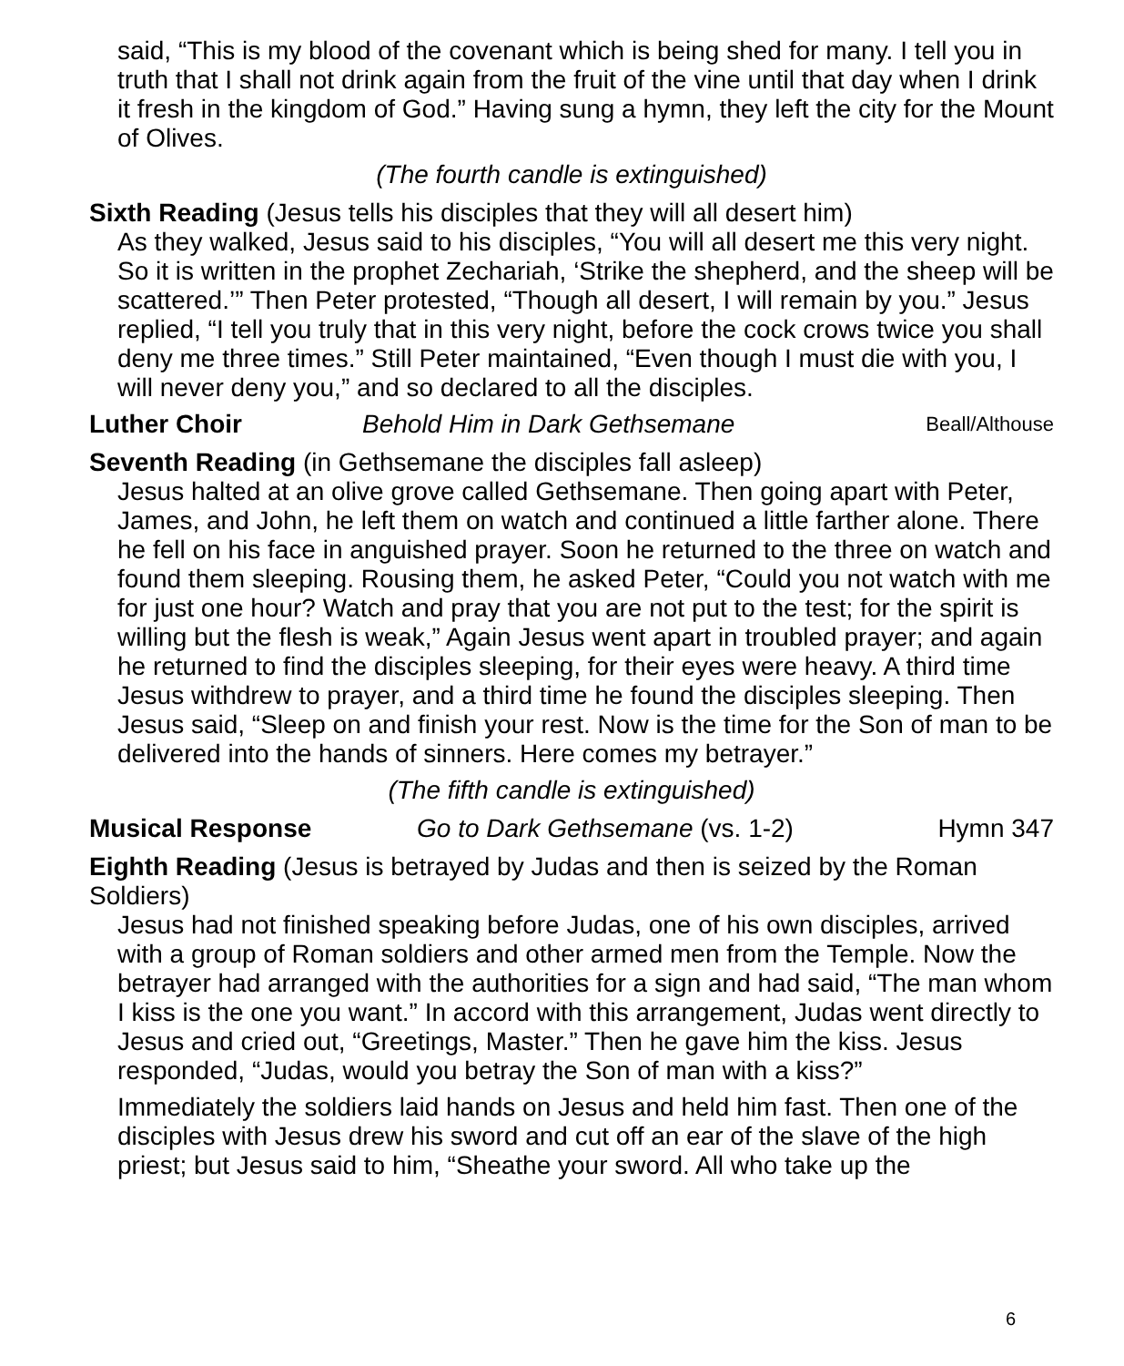said, “This is my blood of the covenant which is being shed for many. I tell you in truth that I shall not drink again from the fruit of the vine until that day when I drink it fresh in the kingdom of God.” Having sung a hymn, they left the city for the Mount of Olives.
(The fourth candle is extinguished)
Sixth Reading (Jesus tells his disciples that they will all desert him)
As they walked, Jesus said to his disciples, “You will all desert me this very night. So it is written in the prophet Zechariah, ‘Strike the shepherd, and the sheep will be scattered.’” Then Peter protested, “Though all desert, I will remain by you.” Jesus replied, “I tell you truly that in this very night, before the cock crows twice you shall deny me three times.” Still Peter maintained, “Even though I must die with you, I will never deny you,” and so declared to all the disciples.
Luther Choir Behold Him in Dark Gethsemane Beall/Althouse
Seventh Reading (in Gethsemane the disciples fall asleep)
Jesus halted at an olive grove called Gethsemane. Then going apart with Peter, James, and John, he left them on watch and continued a little farther alone. There he fell on his face in anguished prayer. Soon he returned to the three on watch and found them sleeping. Rousing them, he asked Peter, “Could you not watch with me for just one hour? Watch and pray that you are not put to the test; for the spirit is willing but the flesh is weak,” Again Jesus went apart in troubled prayer; and again he returned to find the disciples sleeping, for their eyes were heavy. A third time Jesus withdrew to prayer, and a third time he found the disciples sleeping. Then Jesus said, “Sleep on and finish your rest. Now is the time for the Son of man to be delivered into the hands of sinners. Here comes my betrayer.”
(The fifth candle is extinguished)
Musical Response Go to Dark Gethsemane (vs. 1-2) Hymn 347
Eighth Reading (Jesus is betrayed by Judas and then is seized by the Roman Soldiers)
Jesus had not finished speaking before Judas, one of his own disciples, arrived with a group of Roman soldiers and other armed men from the Temple. Now the betrayer had arranged with the authorities for a sign and had said, “The man whom I kiss is the one you want.” In accord with this arrangement, Judas went directly to Jesus and cried out, “Greetings, Master.” Then he gave him the kiss. Jesus responded, “Judas, would you betray the Son of man with a kiss?”
Immediately the soldiers laid hands on Jesus and held him fast. Then one of the disciples with Jesus drew his sword and cut off an ear of the slave of the high priest; but Jesus said to him, “Sheathe your sword. All who take up the
6